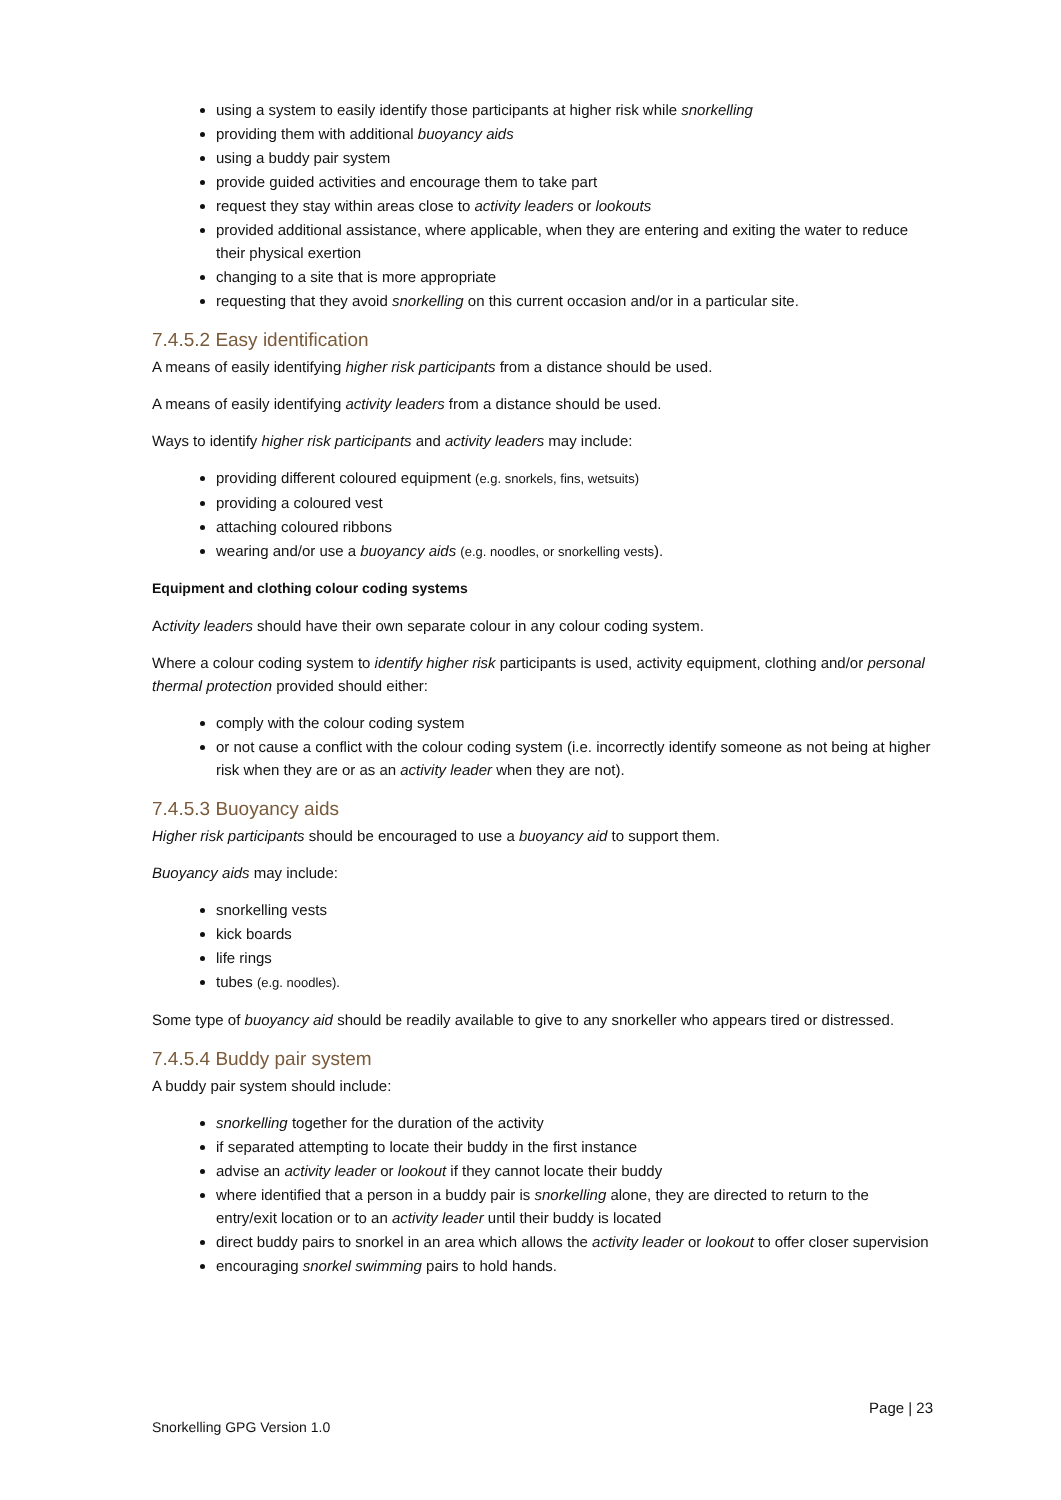using a system to easily identify those participants at higher risk while snorkelling
providing them with additional buoyancy aids
using a buddy pair system
provide guided activities and encourage them to take part
request they stay within areas close to activity leaders or lookouts
provided additional assistance, where applicable, when they are entering and exiting the water to reduce their physical exertion
changing to a site that is more appropriate
requesting that they avoid snorkelling on this current occasion and/or in a particular site.
7.4.5.2 Easy identification
A means of easily identifying higher risk participants from a distance should be used.
A means of easily identifying activity leaders from a distance should be used.
Ways to identify higher risk participants and activity leaders may include:
providing different coloured equipment (e.g. snorkels, fins, wetsuits)
providing a coloured vest
attaching coloured ribbons
wearing and/or use a buoyancy aids (e.g. noodles, or snorkelling vests).
Equipment and clothing colour coding systems
Activity leaders should have their own separate colour in any colour coding system.
Where a colour coding system to identify higher risk participants is used, activity equipment, clothing and/or personal thermal protection provided should either:
comply with the colour coding system
or not cause a conflict with the colour coding system (i.e. incorrectly identify someone as not being at higher risk when they are or as an activity leader when they are not).
7.4.5.3 Buoyancy aids
Higher risk participants should be encouraged to use a buoyancy aid to support them.
Buoyancy aids may include:
snorkelling vests
kick boards
life rings
tubes (e.g. noodles).
Some type of buoyancy aid should be readily available to give to any snorkeller who appears tired or distressed.
7.4.5.4 Buddy pair system
A buddy pair system should include:
snorkelling together for the duration of the activity
if separated attempting to locate their buddy in the first instance
advise an activity leader or lookout if they cannot locate their buddy
where identified that a person in a buddy pair is snorkelling alone, they are directed to return to the entry/exit location or to an activity leader until their buddy is located
direct buddy pairs to snorkel in an area which allows the activity leader or lookout to offer closer supervision
encouraging snorkel swimming pairs to hold hands.
Page | 23
Snorkelling GPG Version 1.0